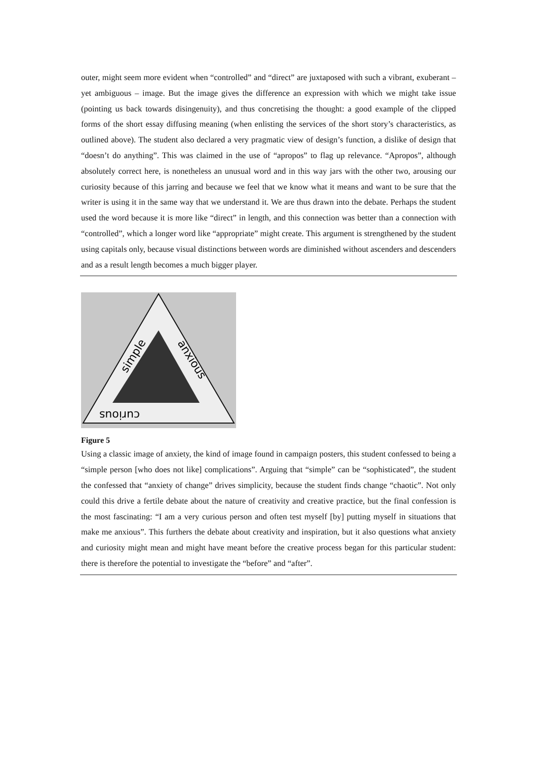outer, might seem more evident when “controlled” and “direct” are juxtaposed with such a vibrant, exuberant – yet ambiguous – image. But the image gives the difference an expression with which we might take issue (pointing us back towards disingenuity), and thus concretising the thought: a good example of the clipped forms of the short essay diffusing meaning (when enlisting the services of the short story’s characteristics, as outlined above). The student also declared a very pragmatic view of design’s function, a dislike of design that “doesn’t do anything”. This was claimed in the use of “apropos” to flag up relevance. “Apropos”, although absolutely correct here, is nonetheless an unusual word and in this way jars with the other two, arousing our curiosity because of this jarring and because we feel that we know what it means and want to be sure that the writer is using it in the same way that we understand it. We are thus drawn into the debate. Perhaps the student used the word because it is more like “direct” in length, and this connection was better than a connection with “controlled”, which a longer word like “appropriate” might create. This argument is strengthened by the student using capitals only, because visual distinctions between words are diminished without ascenders and descenders and as a result length becomes a much bigger player.
simple
anxious
curious
Figure 5
Using a classic image of anxiety, the kind of image found in campaign posters, this student confessed to being a “simple person [who does not like] complications”. Arguing that “simple” can be “sophisticated”, the student the confessed that “anxiety of change” drives simplicity, because the student finds change “chaotic”. Not only could this drive a fertile debate about the nature of creativity and creative practice, but the final confession is the most fascinating: “I am a very curious person and often test myself [by] putting myself in situations that make me anxious”. This furthers the debate about creativity and inspiration, but it also questions what anxiety and curiosity might mean and might have meant before the creative process began for this particular student: there is therefore the potential to investigate the “before” and “after”.